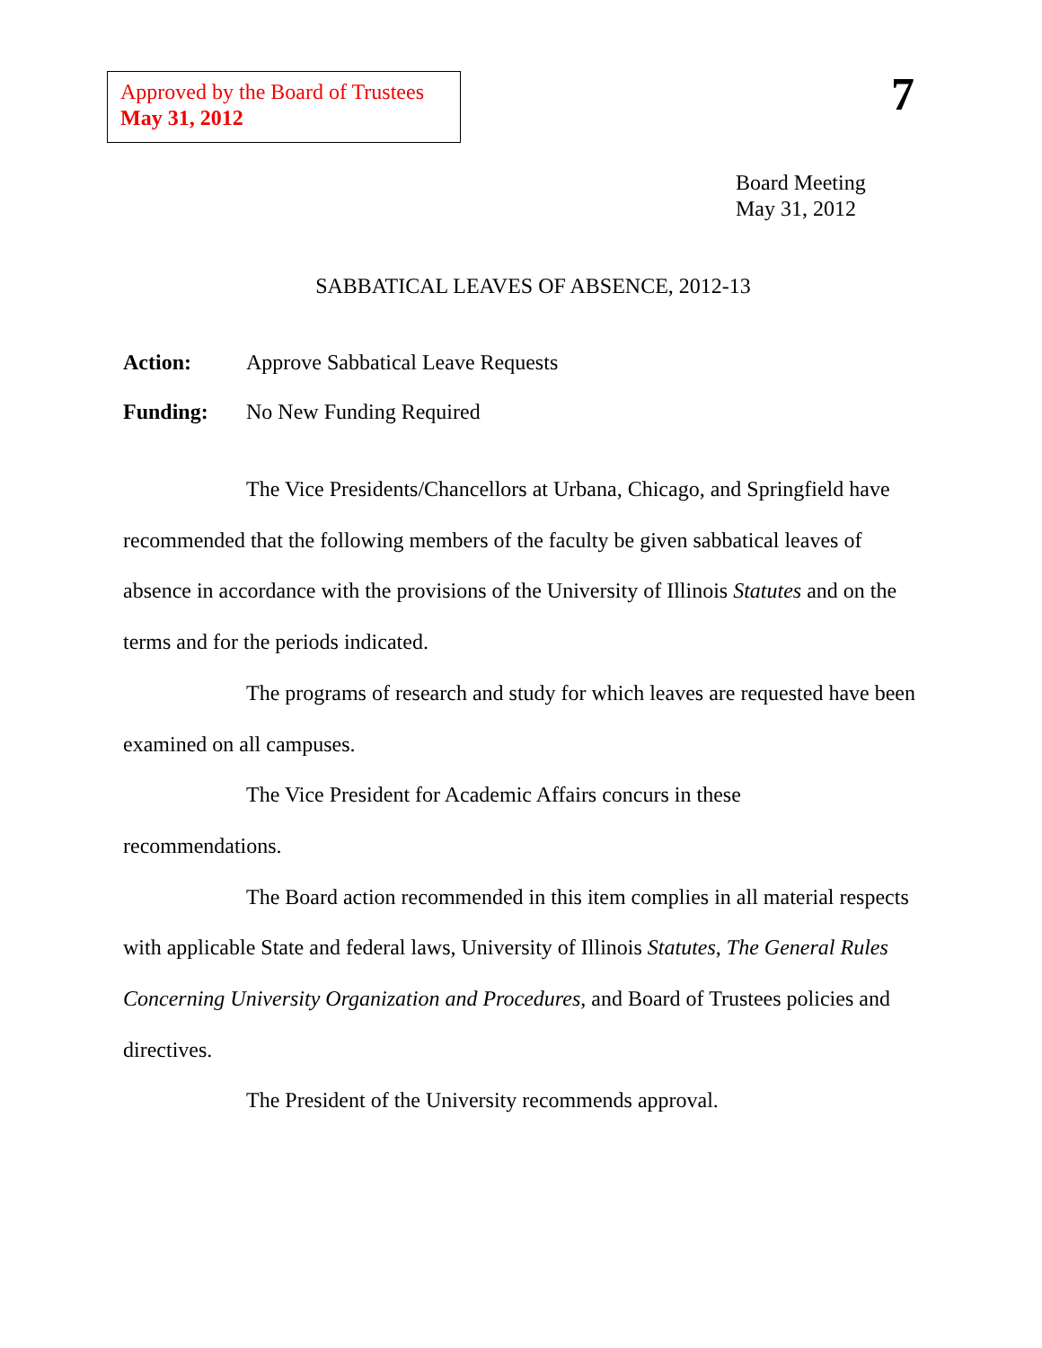Approved by the Board of Trustees
May 31, 2012
7
Board Meeting
May 31, 2012
SABBATICAL LEAVES OF ABSENCE, 2012-13
Action: Approve Sabbatical Leave Requests
Funding: No New Funding Required
The Vice Presidents/Chancellors at Urbana, Chicago, and Springfield have recommended that the following members of the faculty be given sabbatical leaves of absence in accordance with the provisions of the University of Illinois Statutes and on the terms and for the periods indicated.
The programs of research and study for which leaves are requested have been examined on all campuses.
The Vice President for Academic Affairs concurs in these
recommendations.
The Board action recommended in this item complies in all material respects with applicable State and federal laws, University of Illinois Statutes, The General Rules Concerning University Organization and Procedures, and Board of Trustees policies and directives.
The President of the University recommends approval.